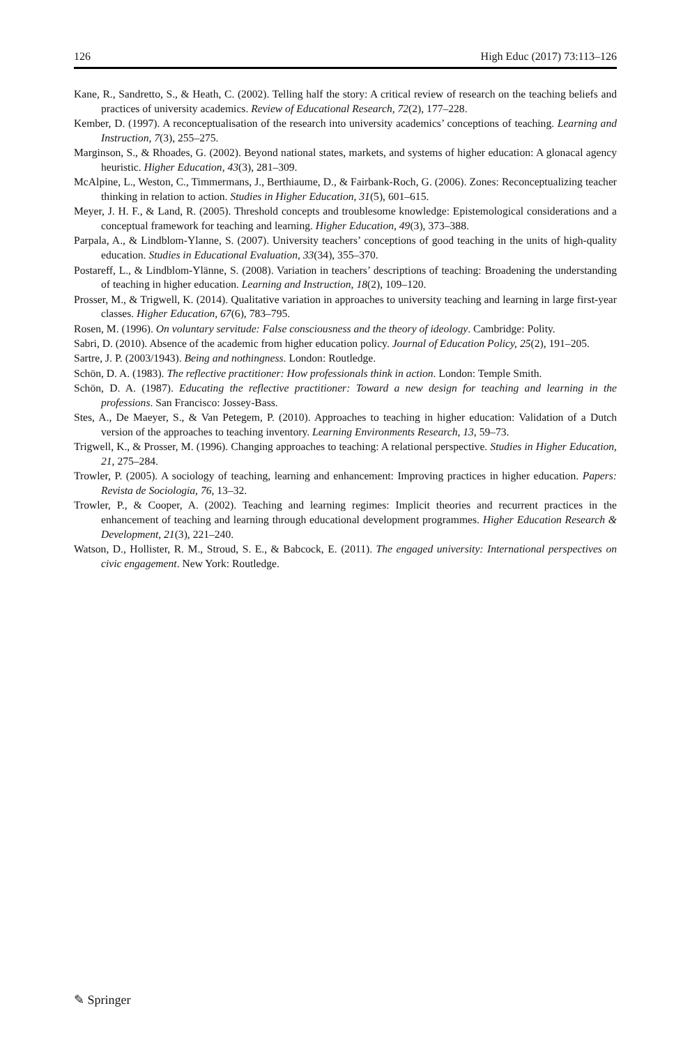126 High Educ (2017) 73:113–126
Kane, R., Sandretto, S., & Heath, C. (2002). Telling half the story: A critical review of research on the teaching beliefs and practices of university academics. Review of Educational Research, 72(2), 177–228.
Kember, D. (1997). A reconceptualisation of the research into university academics’ conceptions of teaching. Learning and Instruction, 7(3), 255–275.
Marginson, S., & Rhoades, G. (2002). Beyond national states, markets, and systems of higher education: A glonacal agency heuristic. Higher Education, 43(3), 281–309.
McAlpine, L., Weston, C., Timmermans, J., Berthiaume, D., & Fairbank-Roch, G. (2006). Zones: Reconceptualizing teacher thinking in relation to action. Studies in Higher Education, 31(5), 601–615.
Meyer, J. H. F., & Land, R. (2005). Threshold concepts and troublesome knowledge: Epistemological considerations and a conceptual framework for teaching and learning. Higher Education, 49(3), 373–388.
Parpala, A., & Lindblom-Ylanne, S. (2007). University teachers’ conceptions of good teaching in the units of high-quality education. Studies in Educational Evaluation, 33(34), 355–370.
Postareff, L., & Lindblom-Ylänne, S. (2008). Variation in teachers’ descriptions of teaching: Broadening the understanding of teaching in higher education. Learning and Instruction, 18(2), 109–120.
Prosser, M., & Trigwell, K. (2014). Qualitative variation in approaches to university teaching and learning in large first-year classes. Higher Education, 67(6), 783–795.
Rosen, M. (1996). On voluntary servitude: False consciousness and the theory of ideology. Cambridge: Polity.
Sabri, D. (2010). Absence of the academic from higher education policy. Journal of Education Policy, 25(2), 191–205.
Sartre, J. P. (2003/1943). Being and nothingness. London: Routledge.
Schön, D. A. (1983). The reflective practitioner: How professionals think in action. London: Temple Smith.
Schön, D. A. (1987). Educating the reflective practitioner: Toward a new design for teaching and learning in the professions. San Francisco: Jossey-Bass.
Stes, A., De Maeyer, S., & Van Petegem, P. (2010). Approaches to teaching in higher education: Validation of a Dutch version of the approaches to teaching inventory. Learning Environments Research, 13, 59–73.
Trigwell, K., & Prosser, M. (1996). Changing approaches to teaching: A relational perspective. Studies in Higher Education, 21, 275–284.
Trowler, P. (2005). A sociology of teaching, learning and enhancement: Improving practices in higher education. Papers: Revista de Sociologia, 76, 13–32.
Trowler, P., & Cooper, A. (2002). Teaching and learning regimes: Implicit theories and recurrent practices in the enhancement of teaching and learning through educational development programmes. Higher Education Research & Development, 21(3), 221–240.
Watson, D., Hollister, R. M., Stroud, S. E., & Babcock, E. (2011). The engaged university: International perspectives on civic engagement. New York: Routledge.
✎ Springer